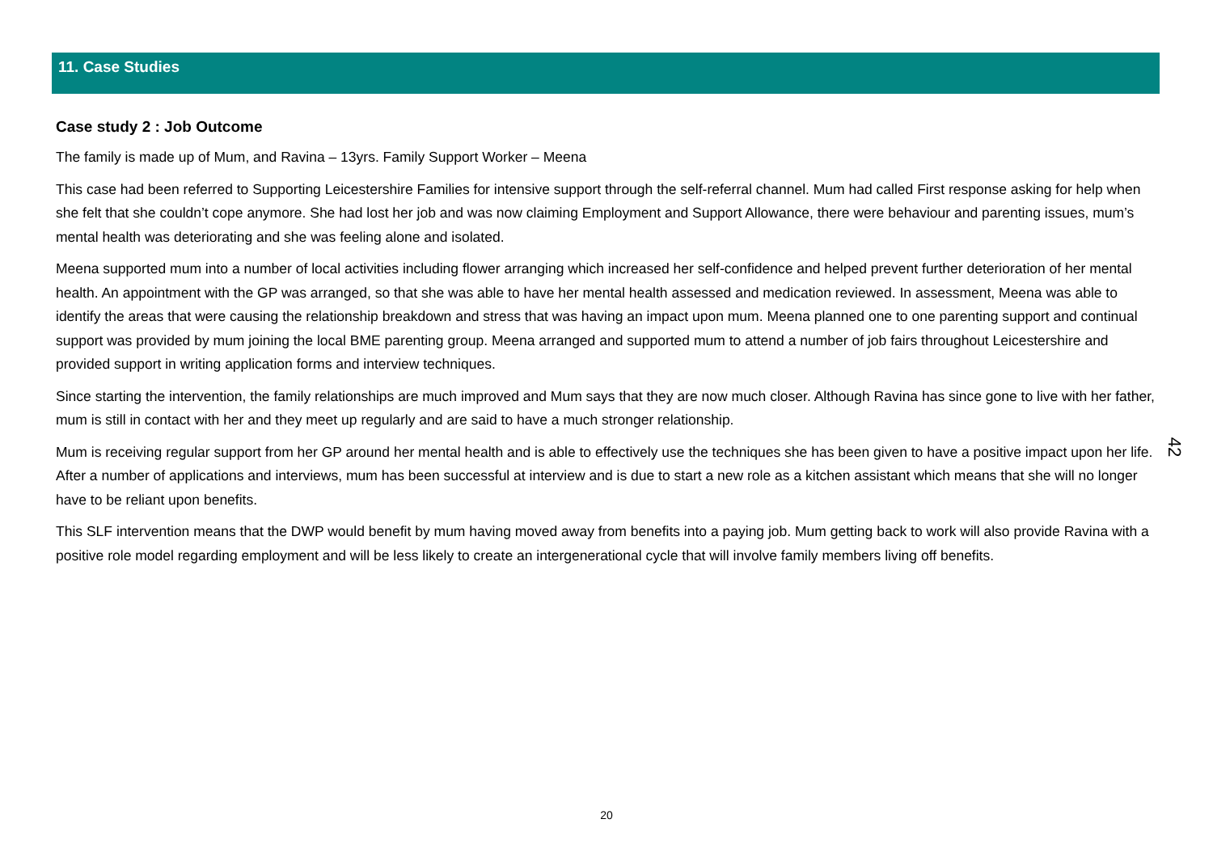11. Case Studies
Case study 2 : Job Outcome
The family is made up of Mum, and Ravina – 13yrs. Family Support Worker – Meena
This case had been referred to Supporting Leicestershire Families for intensive support through the self-referral channel. Mum had called First response asking for help when she felt that she couldn’t cope anymore. She had lost her job and was now claiming Employment and Support Allowance, there were behaviour and parenting issues, mum’s mental health was deteriorating and she was feeling alone and isolated.
Meena supported mum into a number of local activities including flower arranging which increased her self-confidence and helped prevent further deterioration of her mental health. An appointment with the GP was arranged, so that she was able to have her mental health assessed and medication reviewed. In assessment, Meena was able to identify the areas that were causing the relationship breakdown and stress that was having an impact upon mum. Meena planned one to one parenting support and continual support was provided by mum joining the local BME parenting group. Meena arranged and supported mum to attend a number of job fairs throughout Leicestershire and provided support in writing application forms and interview techniques.
Since starting the intervention, the family relationships are much improved and Mum says that they are now much closer. Although Ravina has since gone to live with her father, mum is still in contact with her and they meet up regularly and are said to have a much stronger relationship.
Mum is receiving regular support from her GP around her mental health and is able to effectively use the techniques she has been given to have a positive impact upon her life. After a number of applications and interviews, mum has been successful at interview and is due to start a new role as a kitchen assistant which means that she will no longer have to be reliant upon benefits.
This SLF intervention means that the DWP would benefit by mum having moved away from benefits into a paying job. Mum getting back to work will also provide Ravina with a positive role model regarding employment and will be less likely to create an intergenerational cycle that will involve family members living off benefits.
42
20